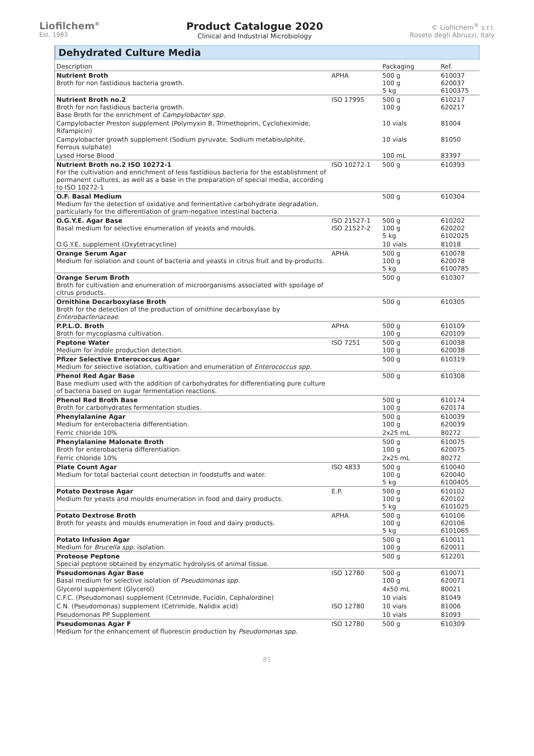Liofilchem<sup>®</sup>
Est. 1983
Product Catalogue 2020
Clinical and Industrial Microbiology
© Liofilchem<sup>®</sup> s.r.l.
Roseto degli Abruzzi, Italy
Dehydrated Culture Media
| Description | | Packaging | Ref. |
| --- | --- | --- | --- |
| Nutrient Broth Broth for non fastidious bacteria growth. | APHA | 500 g 100 g 5 kg | 610037 620037 6100375 |
| Nutrient Broth no.2 Broth for non fastidious bacteria growth. Base Broth for the enrichment of Campylobacter spp. | ISO 17995 | 500 g 100 g | 610217 620217 |
| Campylobacter Preston supplement (Polymyxin B, Trimethoprim, Cycloheximide, Rifampicin) | | 10 vials | 81004 |
| Campylobacter growth supplement (Sodium pyruvate, Sodium metabisulphite, Ferrous sulphate) | | 10 vials | 81050 |
| Lysed Horse Blood | | 100 mL | 83397 |
| Nutrient Broth no.2 ISO 10272-1 For the cultivation and enrichment of less fastidious bacteria for the establishment of permanent cultures, as well as a base in the preparation of special media, according to ISO 10272-1 | ISO 10272-1 | 500 g | 610393 |
| O.F. Basal Medium Medium for the detection of oxidative and fermentative carbohydrate degradation, particularly for the differentiation of gram-negative intestinal bacteria. | | 500 g | 610304 |
| O.G.Y.E. Agar Base Basal medium for selective enumeration of yeasts and moulds. | ISO 21527-1 ISO 21527-2 | 500 g 100 g 5 kg | 610202 620202 6102025 |
| O.G.Y.E. supplement (Oxytetracycline) | | 10 vials | 81018 |
| Orange Serum Agar Medium for isolation and count of bacteria and yeasts in citrus fruit and by-products. | APHA | 500 g 100 g 5 kg | 610078 620078 6100785 |
| Orange Serum Broth Broth for cultivation and enumeration of microorganisms associated with spoilage of citrus products. | | 500 g | 610307 |
| Ornithine Decarboxylase Broth Broth for the detection of the production of ornithine decarboxylase by Enterobacteriaceae . | | 500 g | 610305 |
| P.P.L.O. Broth Broth for mycoplasma cultivation. | APHA | 500 g 100 g | 610109 620109 |
| Peptone Water Medium for indole production detection. | ISO 7251 | 500 g 100 g | 610038 620038 |
| Pfizer Selective Enterococcus Agar Medium for selective isolation, cultivation and enumeration of Enterococcus spp. | | 500 g | 610319 |
| Phenol Red Agar Base Base medium used with the addition of carbohydrates for differentiating pure culture of bacteria based on sugar fermentation reactions. | | 500 g | 610308 |
| Phenol Red Broth Base Broth for carbohydrates fermentation studies. | | 500 g 100 g | 610174 620174 |
| Phenylalanine Agar Medium for enterobacteria differentiation. | | 500 g 100 g | 610039 620039 |
| Ferric chloride 10% | | 2x25 mL | 80272 |
| Phenylalanine Malonate Broth Broth for enterobacteria differentiation. | | 500 g 100 g | 610075 620075 |
| Ferric chloride 10% | | 2x25 mL | 80272 |
| Plate Count Agar Medium for total bacterial count detection in foodstuffs and water. | ISO 4833 | 500 g 100 g 5 kg | 610040 620040 6100405 |
| Potato Dextrose Agar Medium for yeasts and moulds enumeration in food and dairy products. | E.P. | 500 g 100 g 5 kg | 610102 620102 6101025 |
| Potato Dextrose Broth Broth for yeasts and moulds enumeration in food and dairy products. | APHA | 500 g 100 g 5 kg | 610106 620106 6101065 |
| Potato Infusion Agar Medium for Brucella spp. isolation. | | 500 g 100 g | 610011 620011 |
| Proteose Peptone Special peptone obtained by enzymatic hydrolysis of animal tissue. | | 500 g | 612201 |
| Pseudomonas Agar Base Basal medium for selective isolation of Pseudomonas spp. | ISO 12780 | 500 g 100 g | 610071 620071 |
| Glycerol supplement (Glycerol) | | 4x50 mL | 80021 |
| C.F.C. (Pseudomonas) supplement (Cetrimide, Fucidin, Cephalordine) | | 10 vials | 81049 |
| C.N. (Pseudomonas) supplement (Cetrimide, Nalidix acid) | ISO 12780 | 10 vials | 81006 |
| Pseudomonas PP Supplement | | 10 vials | 81093 |
| Pseudomonas Agar F Medium for the enhancement of fluorescin production by Pseudomonas spp. | ISO 12780 | 500 g | 610309 |
81